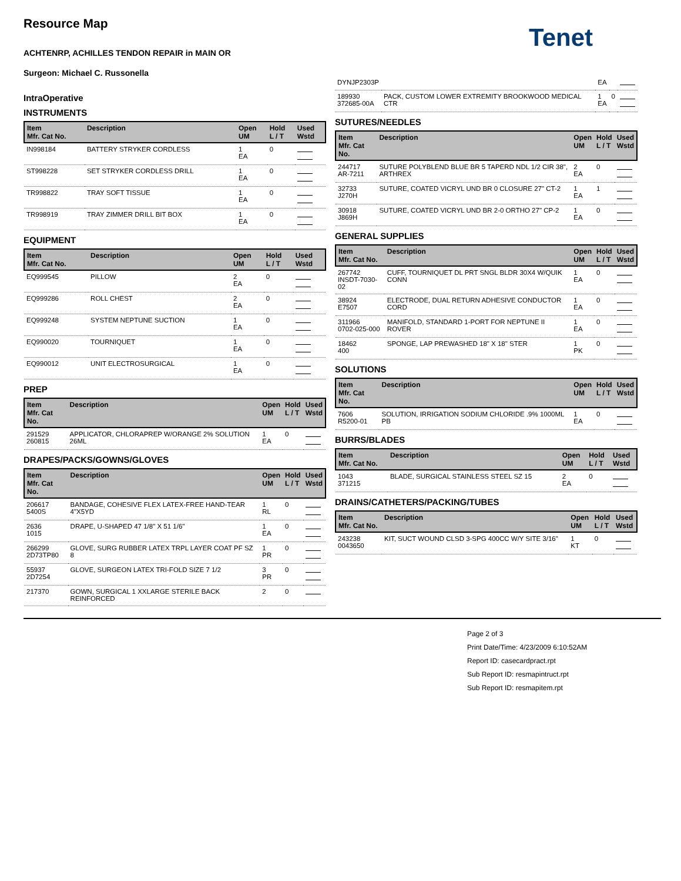Resource Map
Tenet
ACHTENRP, ACHILLES TENDON REPAIR in MAIN OR
Surgeon: Michael C. Russonella
IntraOperative
INSTRUMENTS
| Item Mfr. Cat No. | Description | Open UM | Hold L / T | Used Wstd |
| --- | --- | --- | --- | --- |
| IN998184 | BATTERY STRYKER CORDLESS | 1 EA | 0 | |
| ST998228 | SET STRYKER CORDLESS DRILL | 1 EA | 0 | |
| TR998822 | TRAY SOFT TISSUE | 1 EA | 0 | |
| TR998919 | TRAY ZIMMER DRILL BIT BOX | 1 EA | 0 | |
EQUIPMENT
| Item Mfr. Cat No. | Description | Open UM | Hold L / T | Used Wstd |
| --- | --- | --- | --- | --- |
| EQ999545 | PILLOW | 2 EA | 0 | |
| EQ999286 | ROLL CHEST | 2 EA | 0 | |
| EQ999248 | SYSTEM NEPTUNE SUCTION | 1 EA | 0 | |
| EQ990020 | TOURNIQUET | 1 EA | 0 | |
| EQ990012 | UNIT ELECTROSURGICAL | 1 EA | 0 | |
PREP
| Item Mfr. Cat No. | Description | Open UM | Hold L / T | Used Wstd |
| --- | --- | --- | --- | --- |
| 291529 260815 | APPLICATOR, CHLORAPREP W/ORANGE 2% SOLUTION 26ML | 1 EA | 0 | |
DRAPES/PACKS/GOWNS/GLOVES
| Item Mfr. Cat No. | Description | Open UM | Hold L / T | Used Wstd |
| --- | --- | --- | --- | --- |
| 206617 5400S | BANDAGE, COHESIVE FLEX LATEX-FREE HAND-TEAR 4"X5YD | 1 RL | 0 | |
| 2636 1015 | DRAPE, U-SHAPED 47 1/8" X 51 1/6" | 1 EA | 0 | |
| 266299 2D73TP80 | GLOVE, SURG RUBBER LATEX TRPL LAYER COAT PF SZ 8 | 1 PR | 0 | |
| 55937 2D7254 | GLOVE, SURGEON LATEX TRI-FOLD SIZE 7 1/2 | 3 PR | 0 | |
| 217370 | GOWN, SURGICAL 1 XXLARGE STERILE BACK REINFORCED | 2 | 0 | |
| DYNJP2303P | | EA | | |
| 189930 372685-00A | PACK, CUSTOM LOWER EXTREMITY BROOKWOOD MEDICAL CTR | 1 EA | 0 | |
SUTURES/NEEDLES
| Item Mfr. Cat No. | Description | Open UM | Hold L / T | Used Wstd |
| --- | --- | --- | --- | --- |
| 244717 AR-7211 | SUTURE POLYBLEND BLUE BR 5 TAPERD NDL 1/2 CIR 38", ARTHREX | 2 EA | 0 | |
| 32733 J270H | SUTURE, COATED VICRYL UND BR 0 CLOSURE 27" CT-2 | 1 EA | 1 | |
| 30918 J869H | SUTURE, COATED VICRYL UND BR 2-0 ORTHO 27" CP-2 | 1 EA | 0 | |
GENERAL SUPPLIES
| Item Mfr. Cat No. | Description | Open UM | Hold L / T | Used Wstd |
| --- | --- | --- | --- | --- |
| 267742 INSDT-7030-02 | CUFF, TOURNIQUET DL PRT SNGL BLDR 30X4 W/QUIK CONN | 1 EA | 0 | |
| 38924 E7507 | ELECTRODE, DUAL RETURN ADHESIVE CONDUCTOR CORD | 1 EA | 0 | |
| 311966 0702-025-000 | MANIFOLD, STANDARD 1-PORT FOR NEPTUNE II ROVER | 1 EA | 0 | |
| 18462 400 | SPONGE, LAP PREWASHED 18" X 18" STER | 1 PK | 0 | |
SOLUTIONS
| Item Mfr. Cat No. | Description | Open UM | Hold L / T | Used Wstd |
| --- | --- | --- | --- | --- |
| 7606 R5200-01 | SOLUTION, IRRIGATION SODIUM CHLORIDE .9% 1000ML PB | 1 EA | 0 | |
BURRS/BLADES
| Item Mfr. Cat No. | Description | Open UM | Hold L / T | Used Wstd |
| --- | --- | --- | --- | --- |
| 1043 371215 | BLADE, SURGICAL STAINLESS STEEL SZ 15 | 2 EA | 0 | |
DRAINS/CATHETERS/PACKING/TUBES
| Item Mfr. Cat No. | Description | Open UM | Hold L / T | Used Wstd |
| --- | --- | --- | --- | --- |
| 243238 0043650 | KIT, SUCT WOUND CLSD 3-SPG 400CC W/Y SITE 3/16" | 1 KT | 0 | |
Page 2 of 3
Print Date/Time: 4/23/2009 6:10:52AM
Report ID: casecardpract.rpt
Sub Report ID: resmapintruct.rpt
Sub Report ID: resmapitem.rpt